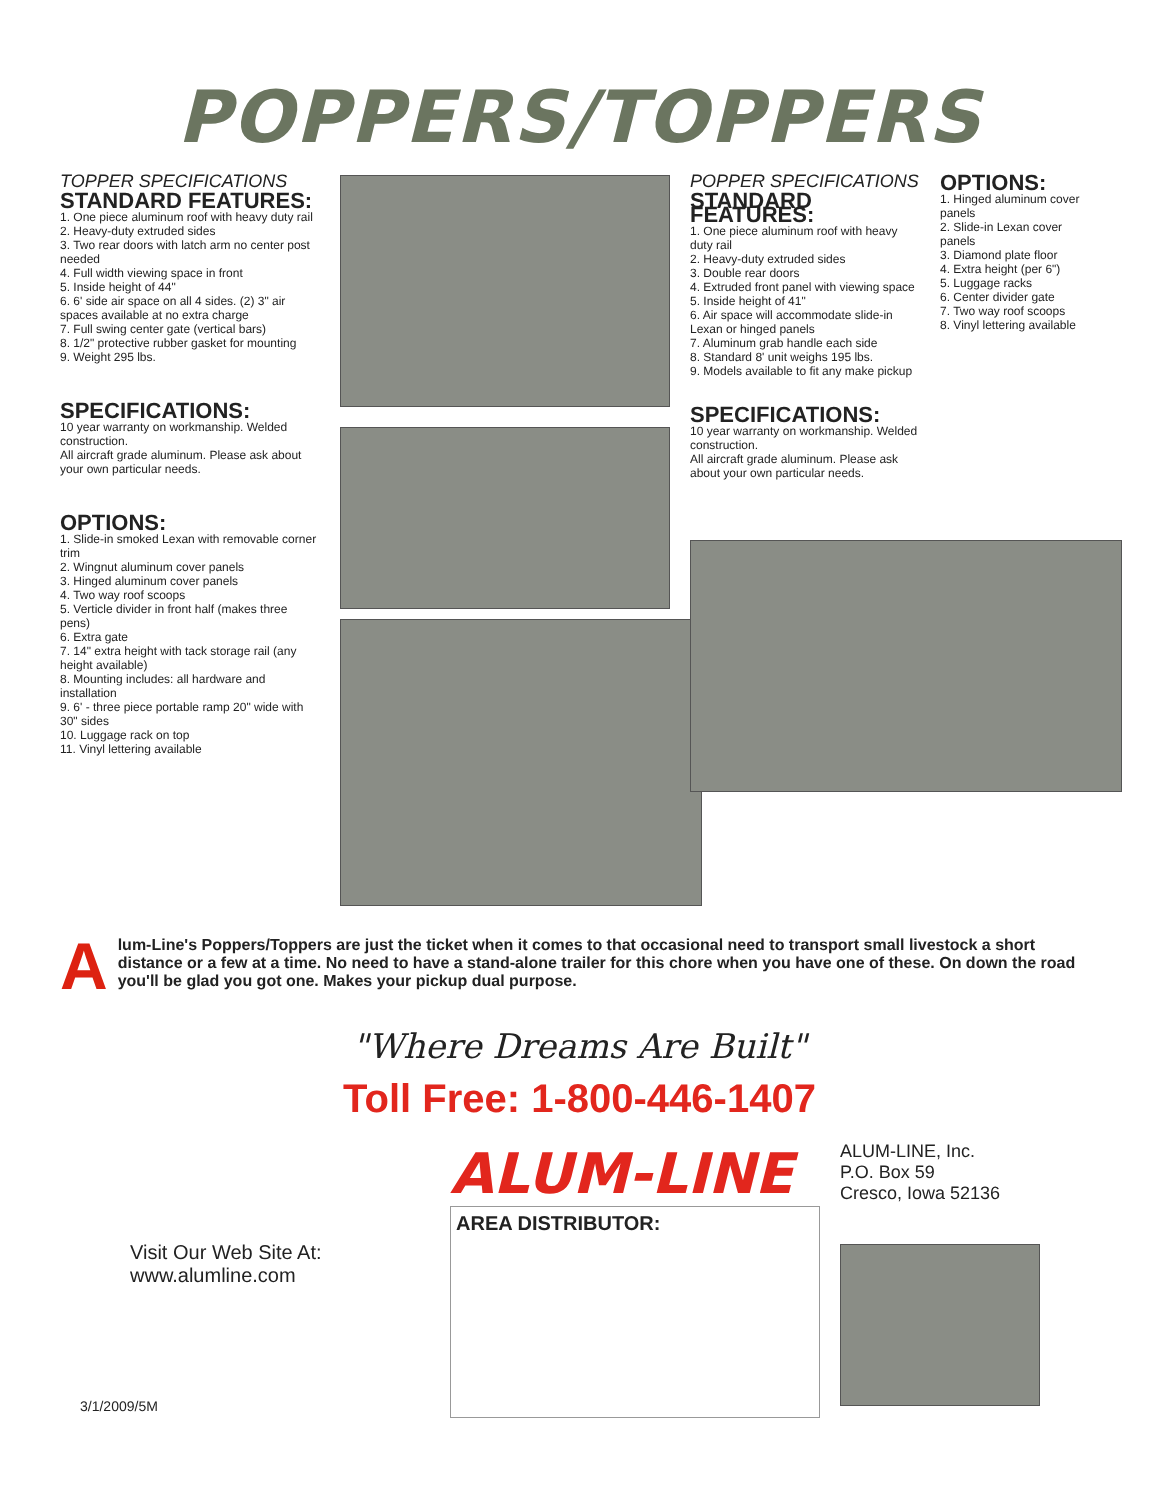POPPERS/TOPPERS
TOPPER SPECIFICATIONS
STANDARD FEATURES:
1. One piece aluminum roof with heavy duty rail
2. Heavy-duty extruded sides
3. Two rear doors with latch arm no center post needed
4. Full width viewing space in front
5. Inside height of 44"
6. 6' side air space on all 4 sides. (2) 3" air spaces available at no extra charge
7. Full swing center gate (vertical bars)
8. 1/2" protective rubber gasket for mounting
9. Weight 295 lbs.
SPECIFICATIONS:
10 year warranty on workmanship. Welded construction.
All aircraft grade aluminum. Please ask about your own particular needs.
OPTIONS:
1. Slide-in smoked Lexan with removable corner trim
2. Wingnut aluminum cover panels
3. Hinged aluminum cover panels
4. Two way roof scoops
5. Verticle divider in front half (makes three pens)
6. Extra gate
7. 14" extra height with tack storage rail (any height available)
8. Mounting includes: all hardware and installation
9. 6' - three piece portable ramp 20" wide with 30" sides
10. Luggage rack on top
11. Vinyl lettering available
POPPER SPECIFICATIONS
STANDARD FEATURES:
1. One piece aluminum roof with heavy duty rail
2. Heavy-duty extruded sides
3. Double rear doors
4. Extruded front panel with viewing space
5. Inside height of 41"
6. Air space will accommodate slide-in Lexan or hinged panels
7. Aluminum grab handle each side
8. Standard 8' unit weighs 195 lbs.
9. Models available to fit any make pickup
OPTIONS:
1. Hinged aluminum cover panels
2. Slide-in Lexan cover panels
3. Diamond plate floor
4. Extra height (per 6")
5. Luggage racks
6. Center divider gate
7. Two way roof scoops
8. Vinyl lettering available
SPECIFICATIONS:
10 year warranty on workmanship. Welded construction.
All aircraft grade aluminum. Please ask about your own particular needs.
Alum-Line's Poppers/Toppers are just the ticket when it comes to that occasional need to transport small livestock a short distance or a few at a time. No need to have a stand-alone trailer for this chore when you have one of these. On down the road you'll be glad you got one. Makes your pickup dual purpose.
"Where Dreams Are Built"
Toll Free: 1-800-446-1407
Visit Our Web Site At:
www.alumline.com
ALUM-LINE
AREA DISTRIBUTOR:
ALUM-LINE, Inc.
P.O. Box 59
Cresco, Iowa 52136
3/1/2009/5M